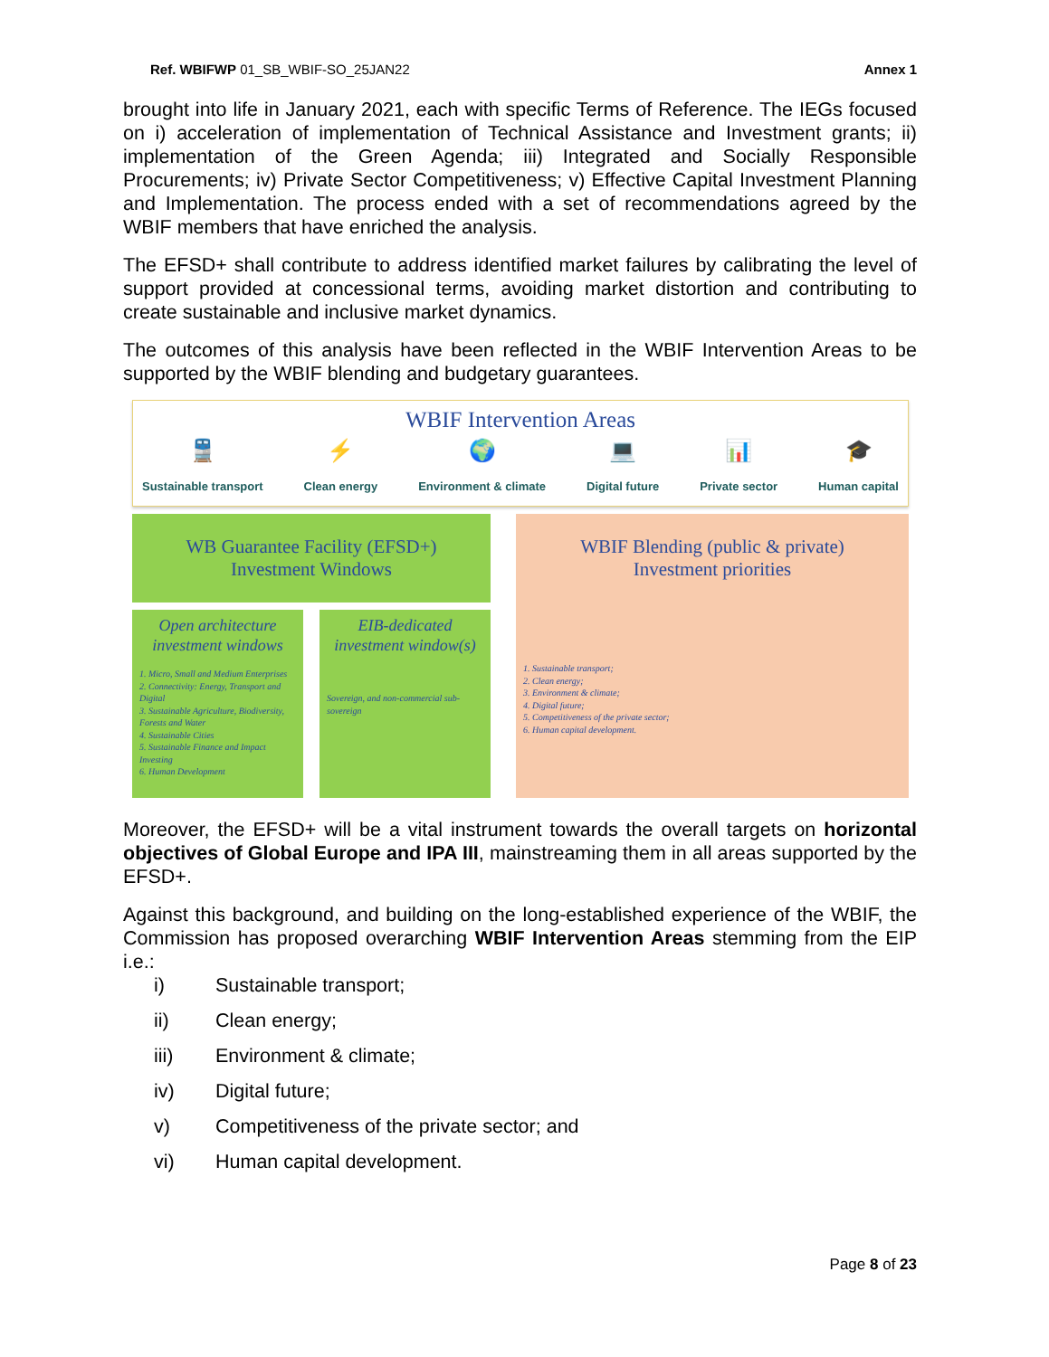Ref. WBIFWP 01_SB_WBIF-SO_25JAN22
Annex 1
brought into life in January 2021, each with specific Terms of Reference. The IEGs focused on i) acceleration of implementation of Technical Assistance and Investment grants; ii) implementation of the Green Agenda; iii) Integrated and Socially Responsible Procurements; iv) Private Sector Competitiveness; v) Effective Capital Investment Planning and Implementation. The process ended with a set of recommendations agreed by the WBIF members that have enriched the analysis.
The EFSD+ shall contribute to address identified market failures by calibrating the level of support provided at concessional terms, avoiding market distortion and contributing to create sustainable and inclusive market dynamics.
The outcomes of this analysis have been reflected in the WBIF Intervention Areas to be supported by the WBIF blending and budgetary guarantees.
WBIF Intervention Areas
🚆
Sustainable transport
⚡
Clean energy
🌍
Environment & climate
💻
Digital future
📊
Private sector
🎓
Human capital
WB Guarantee Facility (EFSD+)
Investment Windows
Open architecture investment windows
1. Micro, Small and Medium Enterprises
2. Connectivity: Energy, Transport and Digital
3. Sustainable Agriculture, Biodiversity, Forests and Water
4. Sustainable Cities
5. Sustainable Finance and Impact Investing
6. Human Development
EIB-dedicated investment window(s)
Sovereign, and non-commercial sub-sovereign
WBIF Blending (public & private)
Investment priorities
1. Sustainable transport;
2. Clean energy;
3. Environment & climate;
4. Digital future;
5. Competitiveness of the private sector;
6. Human capital development.
Moreover, the EFSD+ will be a vital instrument towards the overall targets on horizontal objectives of Global Europe and IPA III, mainstreaming them in all areas supported by the EFSD+.
Against this background, and building on the long-established experience of the WBIF, the Commission has proposed overarching WBIF Intervention Areas stemming from the EIP i.e.:
i) Sustainable transport;
ii) Clean energy;
iii) Environment & climate;
iv) Digital future;
v) Competitiveness of the private sector; and
vi) Human capital development.
Page 8 of 23